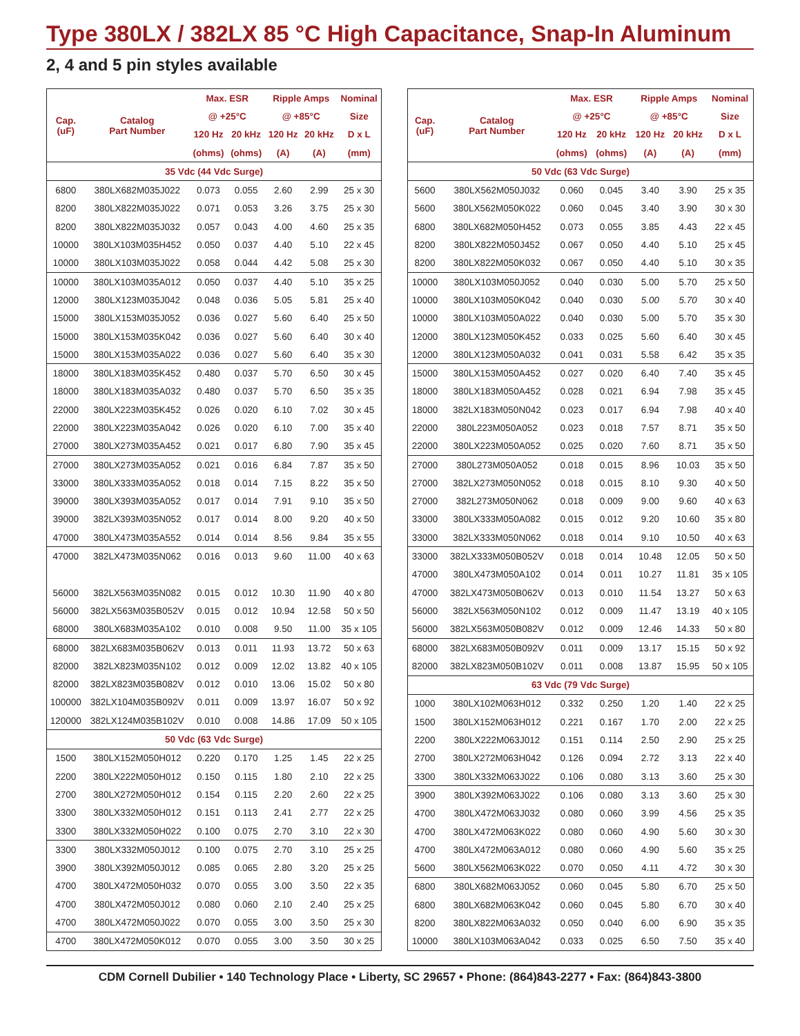Type 380LX / 382LX 85 °C High Capacitance, Snap-In Aluminum
2, 4 and 5 pin styles available
| Cap. (uF) | Catalog Part Number | Max. ESR | | Ripple Amps | | Nominal |
| --- | --- | --- | --- | --- | --- | --- |
| | | @ +25°C | | @ +85°C | | Size |
| | | 120 Hz | 20 kHz | 120 Hz | 20 kHz | D x L |
| | | (ohms) | (ohms) | (A) | (A) | (mm) |
| 35 Vdc (44 Vdc Surge) | | | | | | |
| 6800 | 380LX682M035J022 | 0.073 | 0.055 | 2.60 | 2.99 | 25 x 30 |
| 8200 | 380LX822M035J022 | 0.071 | 0.053 | 3.26 | 3.75 | 25 x 30 |
| 8200 | 380LX822M035J032 | 0.057 | 0.043 | 4.00 | 4.60 | 25 x 35 |
| 10000 | 380LX103M035H452 | 0.050 | 0.037 | 4.40 | 5.10 | 22 x 45 |
| 10000 | 380LX103M035J022 | 0.058 | 0.044 | 4.42 | 5.08 | 25 x 30 |
| 10000 | 380LX103M035A012 | 0.050 | 0.037 | 4.40 | 5.10 | 35 x 25 |
| 12000 | 380LX123M035J042 | 0.048 | 0.036 | 5.05 | 5.81 | 25 x 40 |
| 15000 | 380LX153M035J052 | 0.036 | 0.027 | 5.60 | 6.40 | 25 x 50 |
| 15000 | 380LX153M035K042 | 0.036 | 0.027 | 5.60 | 6.40 | 30 x 40 |
| 15000 | 380LX153M035A022 | 0.036 | 0.027 | 5.60 | 6.40 | 35 x 30 |
| 18000 | 380LX183M035K452 | 0.480 | 0.037 | 5.70 | 6.50 | 30 x 45 |
| 18000 | 380LX183M035A032 | 0.480 | 0.037 | 5.70 | 6.50 | 35 x 35 |
| 22000 | 380LX223M035K452 | 0.026 | 0.020 | 6.10 | 7.02 | 30 x 45 |
| 22000 | 380LX223M035A042 | 0.026 | 0.020 | 6.10 | 7.00 | 35 x 40 |
| 27000 | 380LX273M035A452 | 0.021 | 0.017 | 6.80 | 7.90 | 35 x 45 |
| 27000 | 380LX273M035A052 | 0.021 | 0.016 | 6.84 | 7.87 | 35 x 50 |
| 33000 | 380LX333M035A052 | 0.018 | 0.014 | 7.15 | 8.22 | 35 x 50 |
| 39000 | 380LX393M035A052 | 0.017 | 0.014 | 7.91 | 9.10 | 35 x 50 |
| 39000 | 382LX393M035N052 | 0.017 | 0.014 | 8.00 | 9.20 | 40 x 50 |
| 47000 | 380LX473M035A552 | 0.014 | 0.014 | 8.56 | 9.84 | 35 x 55 |
| 47000 | 382LX473M035N062 | 0.016 | 0.013 | 9.60 | 11.00 | 40 x 63 |
| 56000 | 382LX563M035N082 | 0.015 | 0.012 | 10.30 | 11.90 | 40 x 80 |
| 56000 | 382LX563M035B052V | 0.015 | 0.012 | 10.94 | 12.58 | 50 x 50 |
| 68000 | 380LX683M035A102 | 0.010 | 0.008 | 9.50 | 11.00 | 35 x 105 |
| 68000 | 382LX683M035B062V | 0.013 | 0.011 | 11.93 | 13.72 | 50 x 63 |
| 82000 | 382LX823M035N102 | 0.012 | 0.009 | 12.02 | 13.82 | 40 x 105 |
| 82000 | 382LX823M035B082V | 0.012 | 0.010 | 13.06 | 15.02 | 50 x 80 |
| 100000 | 382LX104M035B092V | 0.011 | 0.009 | 13.97 | 16.07 | 50 x 92 |
| 120000 | 382LX124M035B102V | 0.010 | 0.008 | 14.86 | 17.09 | 50 x 105 |
| 50 Vdc (63 Vdc Surge) | | | | | | |
| 1500 | 380LX152M050H012 | 0.220 | 0.170 | 1.25 | 1.45 | 22 x 25 |
| 2200 | 380LX222M050H012 | 0.150 | 0.115 | 1.80 | 2.10 | 22 x 25 |
| 2700 | 380LX272M050H012 | 0.154 | 0.115 | 2.20 | 2.60 | 22 x 25 |
| 3300 | 380LX332M050H012 | 0.151 | 0.113 | 2.41 | 2.77 | 22 x 25 |
| 3300 | 380LX332M050H022 | 0.100 | 0.075 | 2.70 | 3.10 | 22 x 30 |
| 3300 | 380LX332M050J012 | 0.100 | 0.075 | 2.70 | 3.10 | 25 x 25 |
| 3900 | 380LX392M050J012 | 0.085 | 0.065 | 2.80 | 3.20 | 25 x 25 |
| 4700 | 380LX472M050H032 | 0.070 | 0.055 | 3.00 | 3.50 | 22 x 35 |
| 4700 | 380LX472M050J012 | 0.080 | 0.060 | 2.10 | 2.40 | 25 x 25 |
| 4700 | 380LX472M050J022 | 0.070 | 0.055 | 3.00 | 3.50 | 25 x 30 |
| 4700 | 380LX472M050K012 | 0.070 | 0.055 | 3.00 | 3.50 | 30 x 25 |
| Cap. (uF) | Catalog Part Number | Max. ESR | | Ripple Amps | | Nominal |
| --- | --- | --- | --- | --- | --- | --- |
| | | @ +25°C | | @ +85°C | | Size |
| | | 120 Hz | 20 kHz | 120 Hz | 20 kHz | D x L |
| | | (ohms) | (ohms) | (A) | (A) | (mm) |
| 50 Vdc (63 Vdc Surge) | | | | | | |
| 5600 | 380LX562M050J032 | 0.060 | 0.045 | 3.40 | 3.90 | 25 x 35 |
| 5600 | 380LX562M050K022 | 0.060 | 0.045 | 3.40 | 3.90 | 30 x 30 |
| 6800 | 380LX682M050H452 | 0.073 | 0.055 | 3.85 | 4.43 | 22 x 45 |
| 8200 | 380LX822M050J452 | 0.067 | 0.050 | 4.40 | 5.10 | 25 x 45 |
| 8200 | 380LX822M050K032 | 0.067 | 0.050 | 4.40 | 5.10 | 30 x 35 |
| 10000 | 380LX103M050J052 | 0.040 | 0.030 | 5.00 | 5.70 | 25 x 50 |
| 10000 | 380LX103M050K042 | 0.040 | 0.030 | 5.00 | 5.70 | 30 x 40 |
| 10000 | 380LX103M050A022 | 0.040 | 0.030 | 5.00 | 5.70 | 35 x 30 |
| 12000 | 380LX123M050K452 | 0.033 | 0.025 | 5.60 | 6.40 | 30 x 45 |
| 12000 | 380LX123M050A032 | 0.041 | 0.031 | 5.58 | 6.42 | 35 x 35 |
| 15000 | 380LX153M050A452 | 0.027 | 0.020 | 6.40 | 7.40 | 35 x 45 |
| 18000 | 380LX183M050A452 | 0.028 | 0.021 | 6.94 | 7.98 | 35 x 45 |
| 18000 | 382LX183M050N042 | 0.023 | 0.017 | 6.94 | 7.98 | 40 x 40 |
| 22000 | 380L223M050A052 | 0.023 | 0.018 | 7.57 | 8.71 | 35 x 50 |
| 22000 | 380LX223M050A052 | 0.025 | 0.020 | 7.60 | 8.71 | 35 x 50 |
| 27000 | 380L273M050A052 | 0.018 | 0.015 | 8.96 | 10.03 | 35 x 50 |
| 27000 | 382LX273M050N052 | 0.018 | 0.015 | 8.10 | 9.30 | 40 x 50 |
| 27000 | 382L273M050N062 | 0.018 | 0.009 | 9.00 | 9.60 | 40 x 63 |
| 33000 | 380LX333M050A082 | 0.015 | 0.012 | 9.20 | 10.60 | 35 x 80 |
| 33000 | 382LX333M050N062 | 0.018 | 0.014 | 9.10 | 10.50 | 40 x 63 |
| 33000 | 382LX333M050B052V | 0.018 | 0.014 | 10.48 | 12.05 | 50 x 50 |
| 47000 | 380LX473M050A102 | 0.014 | 0.011 | 10.27 | 11.81 | 35 x 105 |
| 47000 | 382LX473M050B062V | 0.013 | 0.010 | 11.54 | 13.27 | 50 x 63 |
| 56000 | 382LX563M050N102 | 0.012 | 0.009 | 11.47 | 13.19 | 40 x 105 |
| 56000 | 382LX563M050B082V | 0.012 | 0.009 | 12.46 | 14.33 | 50 x 80 |
| 68000 | 382LX683M050B092V | 0.011 | 0.009 | 13.17 | 15.15 | 50 x 92 |
| 82000 | 382LX823M050B102V | 0.011 | 0.008 | 13.87 | 15.95 | 50 x 105 |
| 63 Vdc (79 Vdc Surge) | | | | | | |
| 1000 | 380LX102M063H012 | 0.332 | 0.250 | 1.20 | 1.40 | 22 x 25 |
| 1500 | 380LX152M063H012 | 0.221 | 0.167 | 1.70 | 2.00 | 22 x 25 |
| 2200 | 380LX222M063J012 | 0.151 | 0.114 | 2.50 | 2.90 | 25 x 25 |
| 2700 | 380LX272M063H042 | 0.126 | 0.094 | 2.72 | 3.13 | 22 x 40 |
| 3300 | 380LX332M063J022 | 0.106 | 0.080 | 3.13 | 3.60 | 25 x 30 |
| 3900 | 380LX392M063J022 | 0.106 | 0.080 | 3.13 | 3.60 | 25 x 30 |
| 4700 | 380LX472M063J032 | 0.080 | 0.060 | 3.99 | 4.56 | 25 x 35 |
| 4700 | 380LX472M063K022 | 0.080 | 0.060 | 4.90 | 5.60 | 30 x 30 |
| 4700 | 380LX472M063A012 | 0.080 | 0.060 | 4.90 | 5.60 | 35 x 25 |
| 5600 | 380LX562M063K022 | 0.070 | 0.050 | 4.11 | 4.72 | 30 x 30 |
| 6800 | 380LX682M063J052 | 0.060 | 0.045 | 5.80 | 6.70 | 25 x 50 |
| 6800 | 380LX682M063K042 | 0.060 | 0.045 | 5.80 | 6.70 | 30 x 40 |
| 8200 | 380LX822M063A032 | 0.050 | 0.040 | 6.00 | 6.90 | 35 x 35 |
| 10000 | 380LX103M063A042 | 0.033 | 0.025 | 6.50 | 7.50 | 35 x 40 |
CDM Cornell Dubilier • 140 Technology Place • Liberty, SC 29657 • Phone: (864)843-2277 • Fax: (864)843-3800